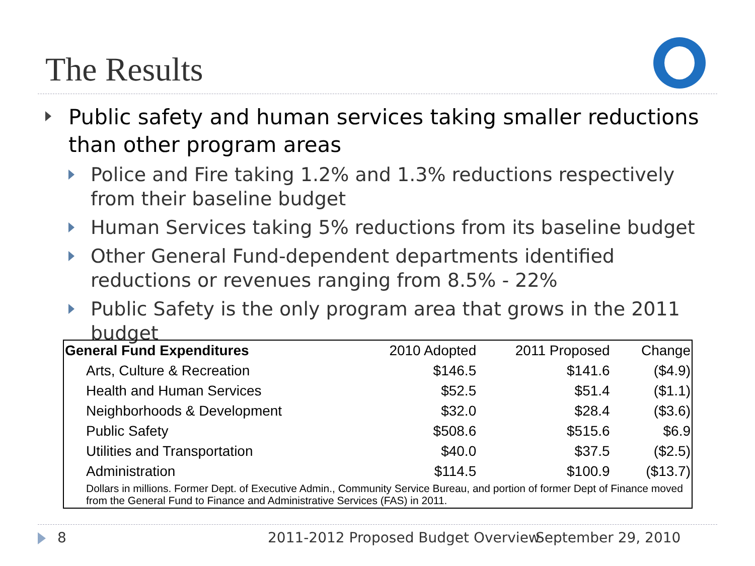The Results
Public safety and human services taking smaller reductions than other program areas
Police and Fire taking 1.2% and 1.3% reductions respectively from their baseline budget
Human Services taking 5% reductions from its baseline budget
Other General Fund-dependent departments identified reductions or revenues ranging from 8.5% - 22%
Public Safety is the only program area that grows in the 2011 budget
| General Fund Expenditures | 2010 Adopted | 2011 Proposed | Change |
| --- | --- | --- | --- |
| Arts, Culture & Recreation | $146.5 | $141.6 | ($4.9) |
| Health and Human Services | $52.5 | $51.4 | ($1.1) |
| Neighborhoods & Development | $32.0 | $28.4 | ($3.6) |
| Public Safety | $508.6 | $515.6 | $6.9 |
| Utilities and Transportation | $40.0 | $37.5 | ($2.5) |
| Administration | $114.5 | $100.9 | ($13.7) |
| Dollars in millions. Former Dept. of Executive Admin., Community Service Bureau, and portion of former Dept of Finance moved from the General Fund to Finance and Administrative Services (FAS) in 2011. | | | |
8
2011-2012 Proposed Budget Overview
September 29, 2010